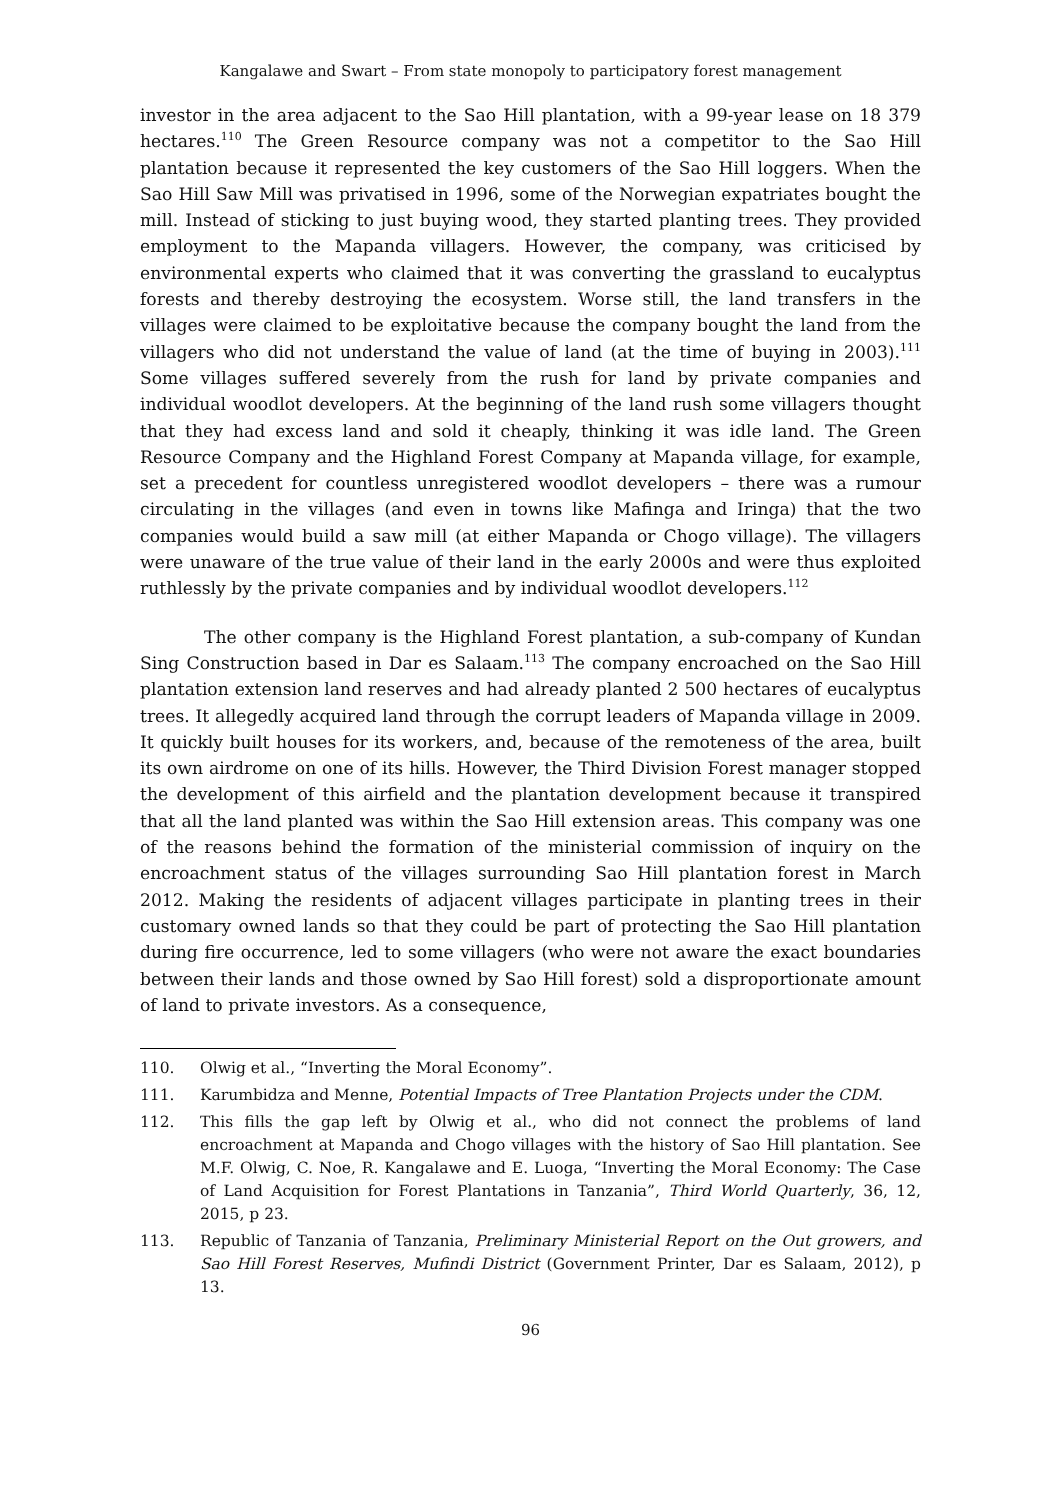Kangalawe and Swart – From state monopoly to participatory forest management
investor in the area adjacent to the Sao Hill plantation, with a 99-year lease on 18 379 hectares.<sup>110</sup> The Green Resource company was not a competitor to the Sao Hill plantation because it represented the key customers of the Sao Hill loggers. When the Sao Hill Saw Mill was privatised in 1996, some of the Norwegian expatriates bought the mill. Instead of sticking to just buying wood, they started planting trees. They provided employment to the Mapanda villagers. However, the company, was criticised by environmental experts who claimed that it was converting the grassland to eucalyptus forests and thereby destroying the ecosystem. Worse still, the land transfers in the villages were claimed to be exploitative because the company bought the land from the villagers who did not understand the value of land (at the time of buying in 2003).<sup>111</sup> Some villages suffered severely from the rush for land by private companies and individual woodlot developers. At the beginning of the land rush some villagers thought that they had excess land and sold it cheaply, thinking it was idle land. The Green Resource Company and the Highland Forest Company at Mapanda village, for example, set a precedent for countless unregistered woodlot developers – there was a rumour circulating in the villages (and even in towns like Mafinga and Iringa) that the two companies would build a saw mill (at either Mapanda or Chogo village). The villagers were unaware of the true value of their land in the early 2000s and were thus exploited ruthlessly by the private companies and by individual woodlot developers.<sup>112</sup>
The other company is the Highland Forest plantation, a sub-company of Kundan Sing Construction based in Dar es Salaam.<sup>113</sup> The company encroached on the Sao Hill plantation extension land reserves and had already planted 2 500 hectares of eucalyptus trees. It allegedly acquired land through the corrupt leaders of Mapanda village in 2009. It quickly built houses for its workers, and, because of the remoteness of the area, built its own airdrome on one of its hills. However, the Third Division Forest manager stopped the development of this airfield and the plantation development because it transpired that all the land planted was within the Sao Hill extension areas. This company was one of the reasons behind the formation of the ministerial commission of inquiry on the encroachment status of the villages surrounding Sao Hill plantation forest in March 2012. Making the residents of adjacent villages participate in planting trees in their customary owned lands so that they could be part of protecting the Sao Hill plantation during fire occurrence, led to some villagers (who were not aware the exact boundaries between their lands and those owned by Sao Hill forest) sold a disproportionate amount of land to private investors. As a consequence,
110. Olwig et al., “Inverting the Moral Economy”.
111. Karumbidza and Menne, Potential Impacts of Tree Plantation Projects under the CDM.
112. This fills the gap left by Olwig et al., who did not connect the problems of land encroachment at Mapanda and Chogo villages with the history of Sao Hill plantation. See M.F. Olwig, C. Noe, R. Kangalawe and E. Luoga, “Inverting the Moral Economy: The Case of Land Acquisition for Forest Plantations in Tanzania”, Third World Quarterly, 36, 12, 2015, p 23.
113. Republic of Tanzania of Tanzania, Preliminary Ministerial Report on the Out growers, and Sao Hill Forest Reserves, Mufindi District (Government Printer, Dar es Salaam, 2012), p 13.
96